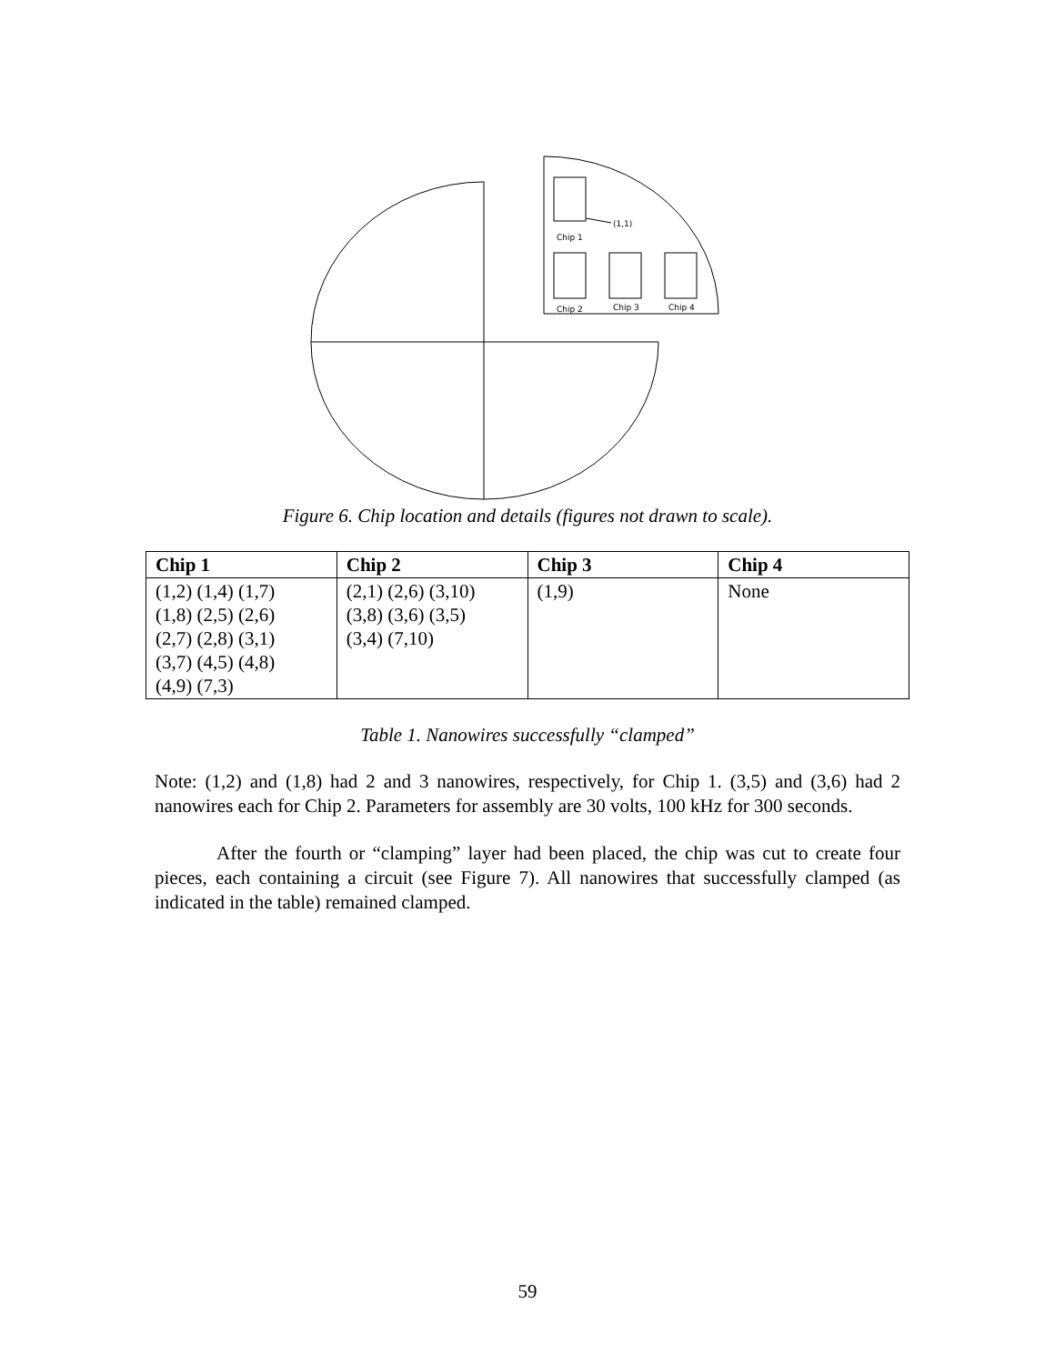(1,1)
Chip 1
Chip 2
Chip 3
Chip 4
Figure 6. Chip location and details (figures not drawn to scale).
| Chip 1 | Chip 2 | Chip 3 | Chip 4 |
| --- | --- | --- | --- |
| (1,2) (1,4) (1,7) (1,8) (2,5) (2,6) (2,7) (2,8) (3,1) (3,7) (4,5) (4,8) (4,9) (7,3) | (2,1) (2,6) (3,10) (3,8) (3,6) (3,5) (3,4) (7,10) | (1,9) | None |
Table 1. Nanowires successfully “clamped”
Note: (1,2) and (1,8) had 2 and 3 nanowires, respectively, for Chip 1. (3,5) and (3,6) had 2 nanowires each for Chip 2. Parameters for assembly are 30 volts, 100 kHz for 300 seconds.
After the fourth or “clamping” layer had been placed, the chip was cut to create four pieces, each containing a circuit (see Figure 7). All nanowires that successfully clamped (as indicated in the table) remained clamped.
59